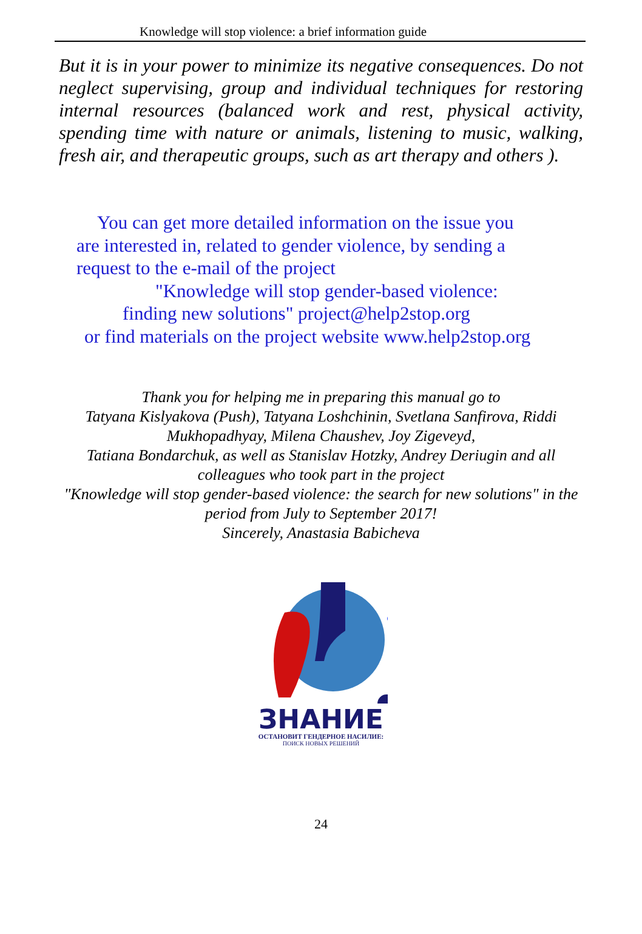Knowledge will stop violence: a brief information guide
But it is in your power to minimize its negative consequences. Do not neglect supervising, group and individual techniques for restoring internal resources (balanced work and rest, physical activity, spending time with nature or animals, listening to music, walking, fresh air, and therapeutic groups, such as art therapy and others ).
You can get more detailed information on the issue you
are interested in, related to gender violence, by sending a
request to the e-mail of the project
"Knowledge will stop gender-based violence:
finding new solutions" project@help2stop.org
or find materials on the project website www.help2stop.org
Thank you for helping me in preparing this manual go to
Tatyana Kislyakova (Push), Tatyana Loshchinin, Svetlana Sanfirova, Riddi Mukhopadhyay, Milena Chaushev, Joy Zigeveyd,
Tatiana Bondarchuk, as well as Stanislav Hotzky, Andrey Deriugin and all colleagues who took part in the project
"Knowledge will stop gender-based violence: the search for new solutions" in the period from July to September 2017!
Sincerely, Anastasia Babicheva
ЗНАНИЕ
ОСТАНОВИТ ГЕНДЕРНОЕ НАСИЛИЕ:
ПОИСК НОВЫХ РЕШЕНИЙ
24